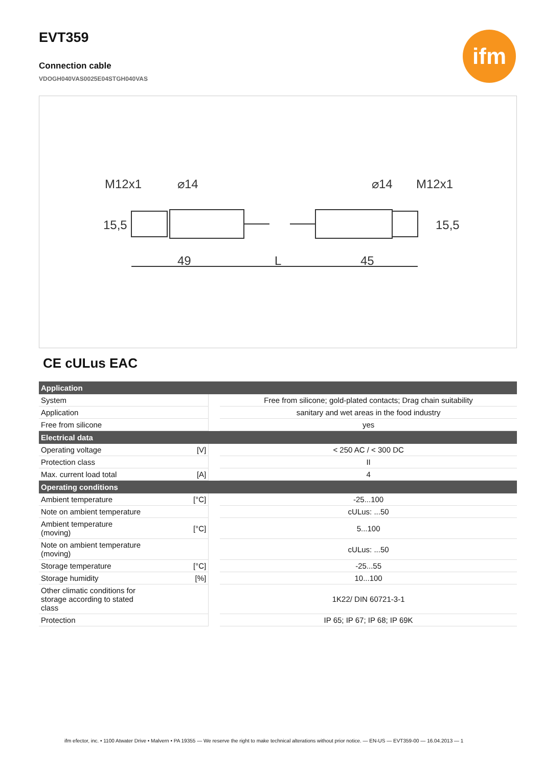ifm
EVT359
Connection cable
VDOGH040VAS0025E04STGH040VAS
M12x1
⌀14
⌀14
M12x1
49
L
45
15,5
15,5
CE cULus EAC
| Application | | | |
| --- | --- | --- | --- |
| System | | | Free from silicone; gold-plated contacts; Drag chain suitability |
| Application | | | sanitary and wet areas in the food industry |
| Free from silicone | | | yes |
| Electrical data | | | |
| Operating voltage | [V] | | < 250 AC / < 300 DC |
| Protection class | | | II |
| Max. current load total | [A] | | 4 |
| Operating conditions | | | |
| Ambient temperature | [°C] | | -25...100 |
| Note on ambient temperature | | | cULus: ...50 |
| Ambient temperature (moving) | [°C] | | 5...100 |
| Note on ambient temperature (moving) | | | cULus: ...50 |
| Storage temperature | [°C] | | -25...55 |
| Storage humidity | [%] | | 10...100 |
| Other climatic conditions for storage according to stated class | | | 1K22/ DIN 60721-3-1 |
| Protection | | | IP 65; IP 67; IP 68; IP 69K |
ifm efector, inc. • 1100 Atwater Drive • Malvern • PA 19355 — We reserve the right to make technical alterations without prior notice. — EN-US — EVT359-00 — 16.04.2013 — 1